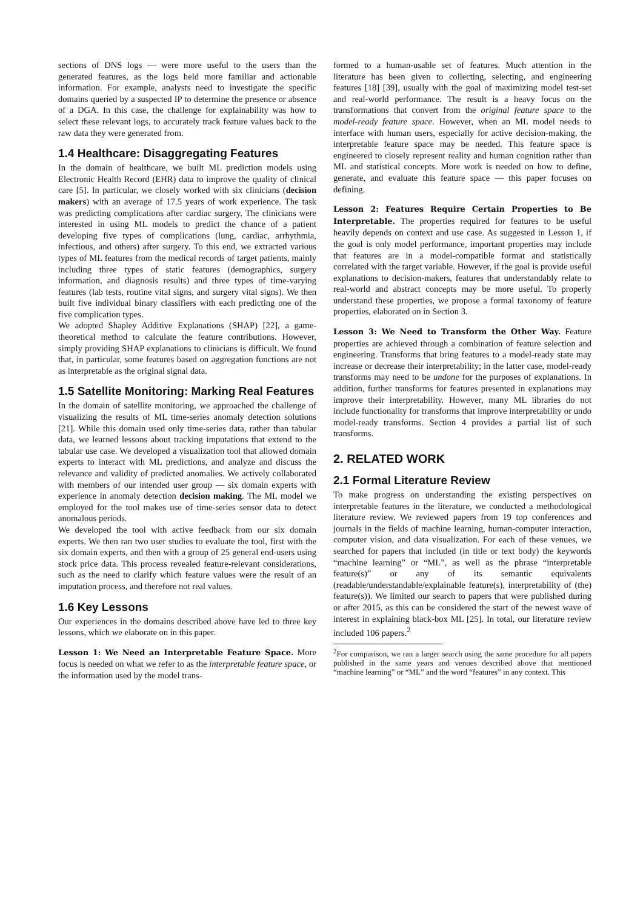sections of DNS logs — were more useful to the users than the generated features, as the logs held more familiar and actionable information. For example, analysts need to investigate the specific domains queried by a suspected IP to determine the presence or absence of a DGA. In this case, the challenge for explainability was how to select these relevant logs, to accurately track feature values back to the raw data they were generated from.
1.4 Healthcare: Disaggregating Features
In the domain of healthcare, we built ML prediction models using Electronic Health Record (EHR) data to improve the quality of clinical care [5]. In particular, we closely worked with six clinicians (decision makers) with an average of 17.5 years of work experience. The task was predicting complications after cardiac surgery. The clinicians were interested in using ML models to predict the chance of a patient developing five types of complications (lung, cardiac, arrhythmia, infectious, and others) after surgery. To this end, we extracted various types of ML features from the medical records of target patients, mainly including three types of static features (demographics, surgery information, and diagnosis results) and three types of time-varying features (lab tests, routine vital signs, and surgery vital signs). We then built five individual binary classifiers with each predicting one of the five complication types.
We adopted Shapley Additive Explanations (SHAP) [22], a game-theoretical method to calculate the feature contributions. However, simply providing SHAP explanations to clinicians is difficult. We found that, in particular, some features based on aggregation functions are not as interpretable as the original signal data.
1.5 Satellite Monitoring: Marking Real Features
In the domain of satellite monitoring, we approached the challenge of visualizing the results of ML time-series anomaly detection solutions [21]. While this domain used only time-series data, rather than tabular data, we learned lessons about tracking imputations that extend to the tabular use case. We developed a visualization tool that allowed domain experts to interact with ML predictions, and analyze and discuss the relevance and validity of predicted anomalies. We actively collaborated with members of our intended user group — six domain experts with experience in anomaly detection decision making. The ML model we employed for the tool makes use of time-series sensor data to detect anomalous periods.
We developed the tool with active feedback from our six domain experts. We then ran two user studies to evaluate the tool, first with the six domain experts, and then with a group of 25 general end-users using stock price data. This process revealed feature-relevant considerations, such as the need to clarify which feature values were the result of an imputation process, and therefore not real values.
1.6 Key Lessons
Our experiences in the domains described above have led to three key lessons, which we elaborate on in this paper.
Lesson 1: We Need an Interpretable Feature Space. More focus is needed on what we refer to as the interpretable feature space, or the information used by the model trans-
formed to a human-usable set of features. Much attention in the literature has been given to collecting, selecting, and engineering features [18] [39], usually with the goal of maximizing model test-set and real-world performance. The result is a heavy focus on the transformations that convert from the original feature space to the model-ready feature space. However, when an ML model needs to interface with human users, especially for active decision-making, the interpretable feature space may be needed. This feature space is engineered to closely represent reality and human cognition rather than ML and statistical concepts. More work is needed on how to define, generate, and evaluate this feature space — this paper focuses on defining.
Lesson 2: Features Require Certain Properties to Be Interpretable. The properties required for features to be useful heavily depends on context and use case. As suggested in Lesson 1, if the goal is only model performance, important properties may include that features are in a model-compatible format and statistically correlated with the target variable. However, if the goal is provide useful explanations to decision-makers, features that understandably relate to real-world and abstract concepts may be more useful. To properly understand these properties, we propose a formal taxonomy of feature properties, elaborated on in Section 3.
Lesson 3: We Need to Transform the Other Way. Feature properties are achieved through a combination of feature selection and engineering. Transforms that bring features to a model-ready state may increase or decrease their interpretability; in the latter case, model-ready transforms may need to be undone for the purposes of explanations. In addition, further transforms for features presented in explanations may improve their interpretability. However, many ML libraries do not include functionality for transforms that improve interpretability or undo model-ready transforms. Section 4 provides a partial list of such transforms.
2. RELATED WORK
2.1 Formal Literature Review
To make progress on understanding the existing perspectives on interpretable features in the literature, we conducted a methodological literature review. We reviewed papers from 19 top conferences and journals in the fields of machine learning, human-computer interaction, computer vision, and data visualization. For each of these venues, we searched for papers that included (in title or text body) the keywords “machine learning” or “ML”, as well as the phrase “interpretable feature(s)” or any of its semantic equivalents (readable/understandable/explainable feature(s), interpretability of (the) feature(s)). We limited our search to papers that were published during or after 2015, as this can be considered the start of the newest wave of interest in explaining black-box ML [25]. In total, our literature review included 106 papers.<sup>2</sup>
<sup>2</sup> For comparison, we ran a larger search using the same procedure for all papers published in the same years and venues described above that mentioned “machine learning” or “ML” and the word “features” in any context. This